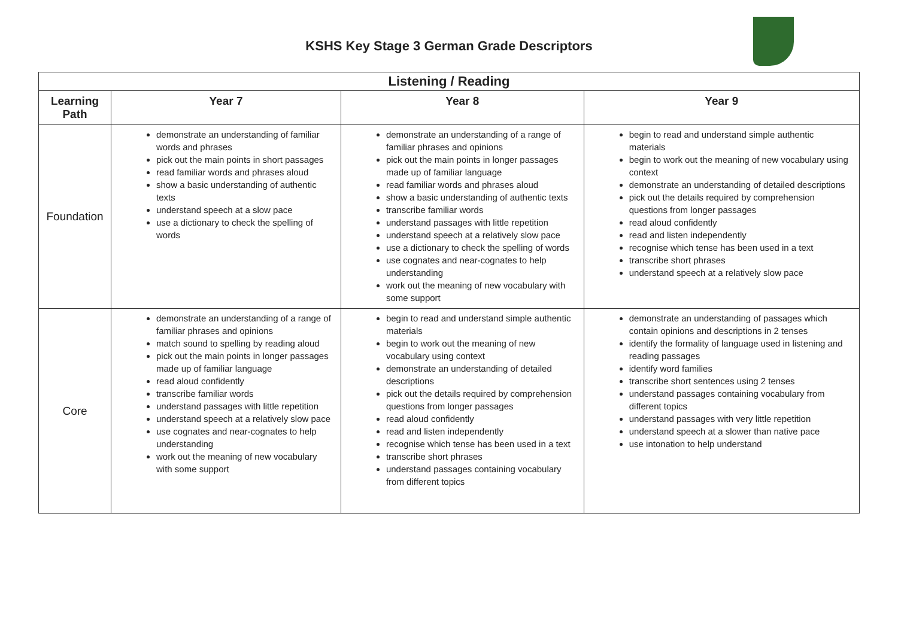KSHS Key Stage 3 German Grade Descriptors
| Listening / Reading | | | |
| --- | --- | --- | --- |
| Learning Path | Year 7 | Year 8 | Year 9 |
| Foundation | demonstrate an understanding of familiar words and phrases pick out the main points in short passages read familiar words and phrases aloud show a basic understanding of authentic texts understand speech at a slow pace use a dictionary to check the spelling of words | demonstrate an understanding of a range of familiar phrases and opinions pick out the main points in longer passages made up of familiar language read familiar words and phrases aloud show a basic understanding of authentic texts transcribe familiar words understand passages with little repetition understand speech at a relatively slow pace use a dictionary to check the spelling of words use cognates and near-cognates to help understanding work out the meaning of new vocabulary with some support | begin to read and understand simple authentic materials begin to work out the meaning of new vocabulary using context demonstrate an understanding of detailed descriptions pick out the details required by comprehension questions from longer passages read aloud confidently read and listen independently recognise which tense has been used in a text transcribe short phrases understand speech at a relatively slow pace |
| Core | demonstrate an understanding of a range of familiar phrases and opinions match sound to spelling by reading aloud pick out the main points in longer passages made up of familiar language read aloud confidently transcribe familiar words understand passages with little repetition understand speech at a relatively slow pace use cognates and near-cognates to help understanding work out the meaning of new vocabulary with some support | begin to read and understand simple authentic materials begin to work out the meaning of new vocabulary using context demonstrate an understanding of detailed descriptions pick out the details required by comprehension questions from longer passages read aloud confidently read and listen independently recognise which tense has been used in a text transcribe short phrases understand passages containing vocabulary from different topics | demonstrate an understanding of passages which contain opinions and descriptions in 2 tenses identify the formality of language used in listening and reading passages identify word families transcribe short sentences using 2 tenses understand passages containing vocabulary from different topics understand passages with very little repetition understand speech at a slower than native pace use intonation to help understand |